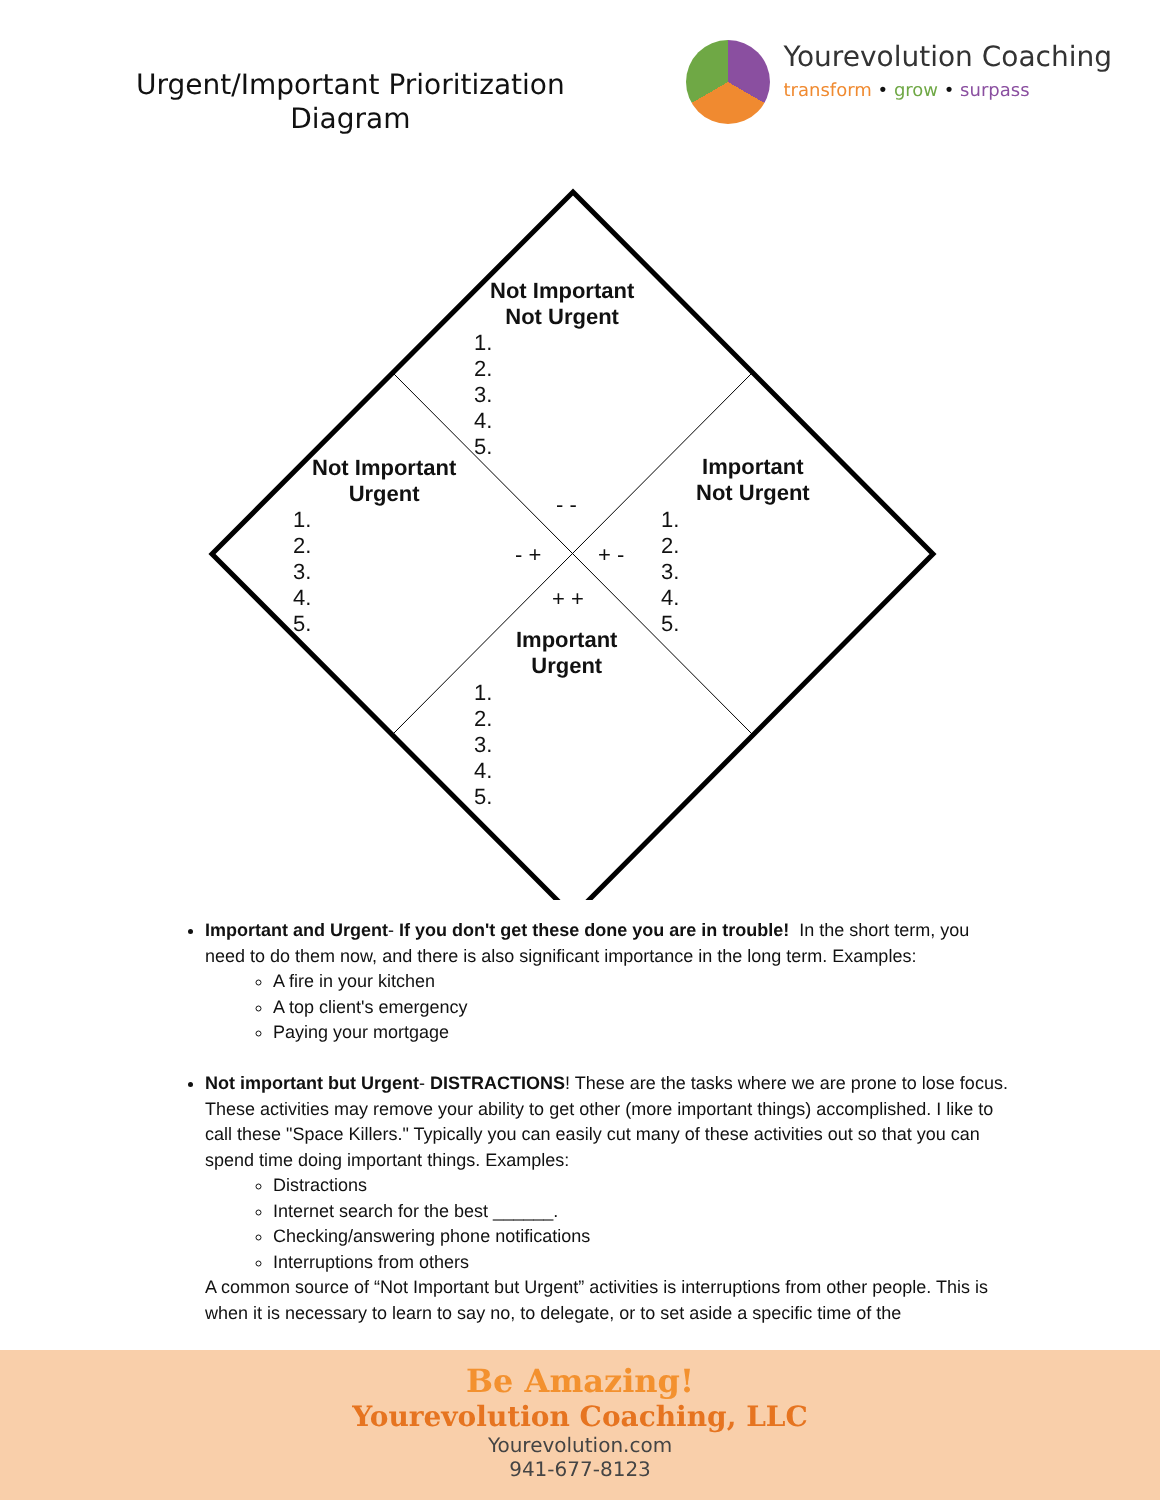Urgent/Important Prioritization
Diagram
Yourevolution Coaching
transform • grow • surpass
Not Important
Not Urgent
1.
2.
3.
4.
5.
Not Important
Urgent
1.
2.
3.
4.
5.
Important
Not Urgent
1.
2.
3.
4.
5.
- -
- + + -
+ +
Important
Urgent
1.
2.
3.
4.
5.
Important and Urgent- If you don't get these done you are in trouble! In the short term, you need to do them now, and there is also significant importance in the long term. Examples:
A fire in your kitchen
A top client's emergency
Paying your mortgage
Not important but Urgent- DISTRACTIONS! These are the tasks where we are prone to lose focus. These activities may remove your ability to get other (more important things) accomplished. I like to call these "Space Killers." Typically you can easily cut many of these activities out so that you can spend time doing important things. Examples:
Distractions
Internet search for the best ______.
Checking/answering phone notifications
Interruptions from others
A common source of “Not Important but Urgent” activities is interruptions from other people. This is when it is necessary to learn to say no, to delegate, or to set aside a specific time of the
Be Amazing!
Yourevolution Coaching, LLC
Yourevolution.com
941-677-8123